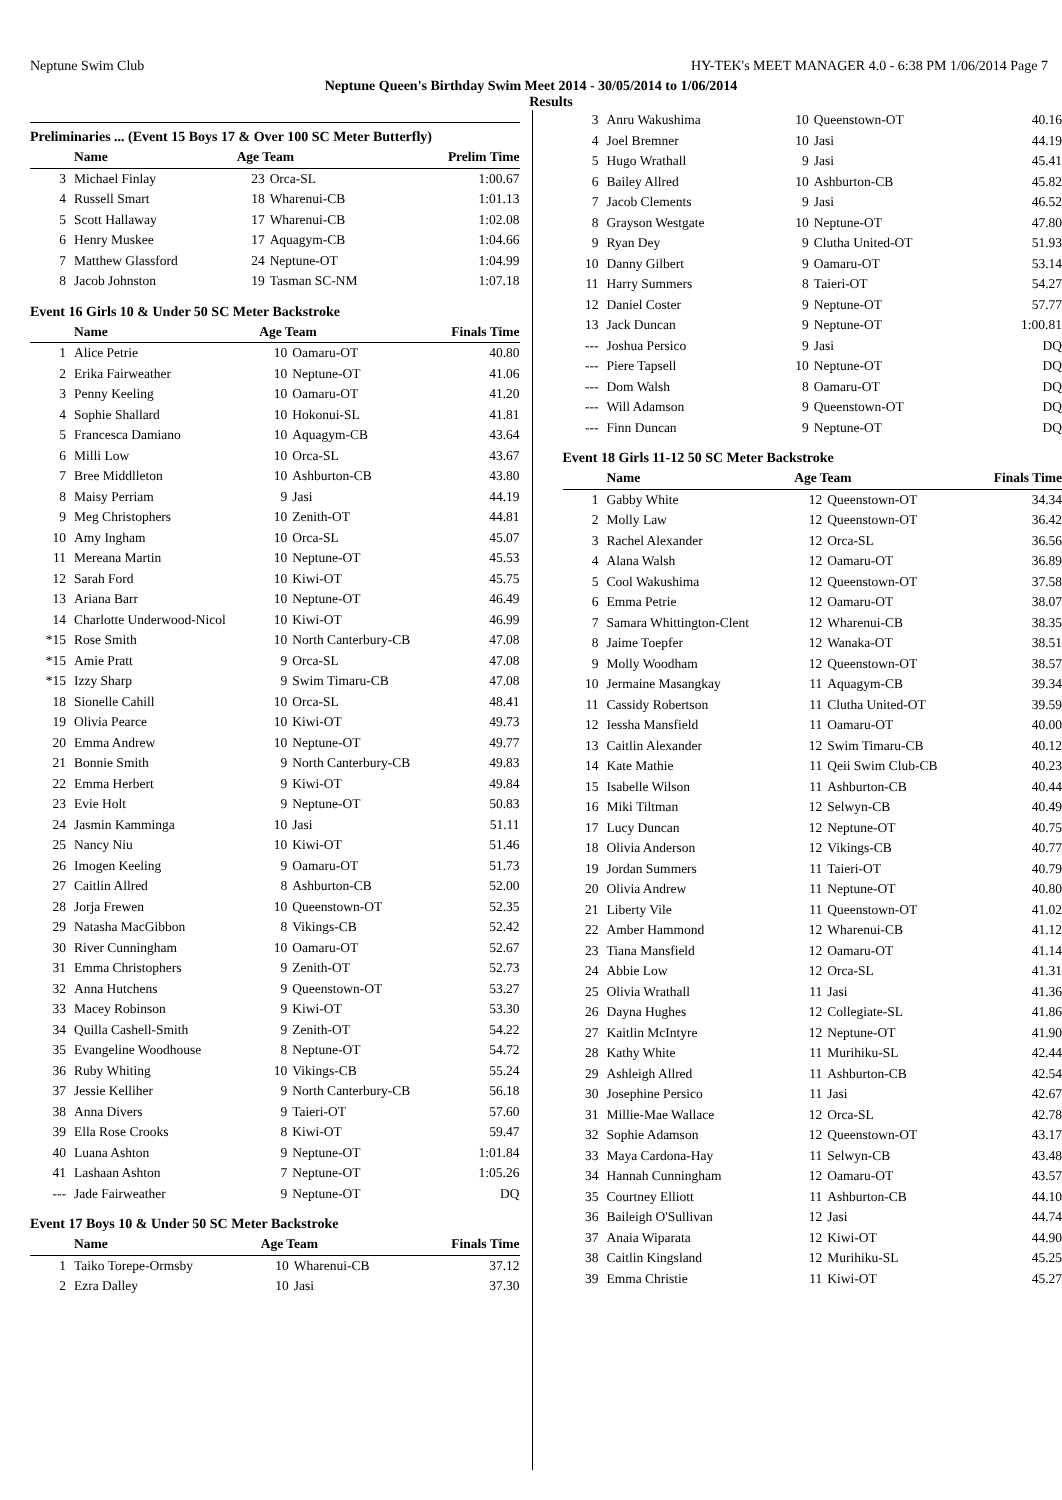Neptune Swim Club HY-TEK's MEET MANAGER 4.0 - 6:38 PM 1/06/2014 Page 7
Neptune Queen's Birthday Swim Meet 2014 - 30/05/2014 to 1/06/2014
Results
Preliminaries ... (Event 15 Boys 17 & Over 100 SC Meter Butterfly)
| | Name | Age Team | | Prelim Time |
| --- | --- | --- | --- | --- |
| 3 | Michael Finlay | 23 | Orca-SL | 1:00.67 |
| 4 | Russell Smart | 18 | Wharenui-CB | 1:01.13 |
| 5 | Scott Hallaway | 17 | Wharenui-CB | 1:02.08 |
| 6 | Henry Muskee | 17 | Aquagym-CB | 1:04.66 |
| 7 | Matthew Glassford | 24 | Neptune-OT | 1:04.99 |
| 8 | Jacob Johnston | 19 | Tasman SC-NM | 1:07.18 |
Event 16 Girls 10 & Under 50 SC Meter Backstroke
| | Name | Age Team | | Finals Time |
| --- | --- | --- | --- | --- |
| 1 | Alice Petrie | 10 | Oamaru-OT | 40.80 |
| 2 | Erika Fairweather | 10 | Neptune-OT | 41.06 |
| 3 | Penny Keeling | 10 | Oamaru-OT | 41.20 |
| 4 | Sophie Shallard | 10 | Hokonui-SL | 41.81 |
| 5 | Francesca Damiano | 10 | Aquagym-CB | 43.64 |
| 6 | Milli Low | 10 | Orca-SL | 43.67 |
| 7 | Bree Middlleton | 10 | Ashburton-CB | 43.80 |
| 8 | Maisy Perriam | 9 | Jasi | 44.19 |
| 9 | Meg Christophers | 10 | Zenith-OT | 44.81 |
| 10 | Amy Ingham | 10 | Orca-SL | 45.07 |
| 11 | Mereana Martin | 10 | Neptune-OT | 45.53 |
| 12 | Sarah Ford | 10 | Kiwi-OT | 45.75 |
| 13 | Ariana Barr | 10 | Neptune-OT | 46.49 |
| 14 | Charlotte Underwood-Nicol | 10 | Kiwi-OT | 46.99 |
| *15 | Rose Smith | 10 | North Canterbury-CB | 47.08 |
| *15 | Amie Pratt | 9 | Orca-SL | 47.08 |
| *15 | Izzy Sharp | 9 | Swim Timaru-CB | 47.08 |
| 18 | Sionelle Cahill | 10 | Orca-SL | 48.41 |
| 19 | Olivia Pearce | 10 | Kiwi-OT | 49.73 |
| 20 | Emma Andrew | 10 | Neptune-OT | 49.77 |
| 21 | Bonnie Smith | 9 | North Canterbury-CB | 49.83 |
| 22 | Emma Herbert | 9 | Kiwi-OT | 49.84 |
| 23 | Evie Holt | 9 | Neptune-OT | 50.83 |
| 24 | Jasmin Kamminga | 10 | Jasi | 51.11 |
| 25 | Nancy Niu | 10 | Kiwi-OT | 51.46 |
| 26 | Imogen Keeling | 9 | Oamaru-OT | 51.73 |
| 27 | Caitlin Allred | 8 | Ashburton-CB | 52.00 |
| 28 | Jorja Frewen | 10 | Queenstown-OT | 52.35 |
| 29 | Natasha MacGibbon | 8 | Vikings-CB | 52.42 |
| 30 | River Cunningham | 10 | Oamaru-OT | 52.67 |
| 31 | Emma Christophers | 9 | Zenith-OT | 52.73 |
| 32 | Anna Hutchens | 9 | Queenstown-OT | 53.27 |
| 33 | Macey Robinson | 9 | Kiwi-OT | 53.30 |
| 34 | Quilla Cashell-Smith | 9 | Zenith-OT | 54.22 |
| 35 | Evangeline Woodhouse | 8 | Neptune-OT | 54.72 |
| 36 | Ruby Whiting | 10 | Vikings-CB | 55.24 |
| 37 | Jessie Kelliher | 9 | North Canterbury-CB | 56.18 |
| 38 | Anna Divers | 9 | Taieri-OT | 57.60 |
| 39 | Ella Rose Crooks | 8 | Kiwi-OT | 59.47 |
| 40 | Luana Ashton | 9 | Neptune-OT | 1:01.84 |
| 41 | Lashaan Ashton | 7 | Neptune-OT | 1:05.26 |
| --- | Jade Fairweather | 9 | Neptune-OT | DQ |
Event 17 Boys 10 & Under 50 SC Meter Backstroke
| | Name | Age Team | | Finals Time |
| --- | --- | --- | --- | --- |
| 1 | Taiko Torepe-Ormsby | 10 | Wharenui-CB | 37.12 |
| 2 | Ezra Dalley | 10 | Jasi | 37.30 |
| 3 | Anru Wakushima | 10 | Queenstown-OT | 40.16 |
| 4 | Joel Bremner | 10 | Jasi | 44.19 |
| 5 | Hugo Wrathall | 9 | Jasi | 45.41 |
| 6 | Bailey Allred | 10 | Ashburton-CB | 45.82 |
| 7 | Jacob Clements | 9 | Jasi | 46.52 |
| 8 | Grayson Westgate | 10 | Neptune-OT | 47.80 |
| 9 | Ryan Dey | 9 | Clutha United-OT | 51.93 |
| 10 | Danny Gilbert | 9 | Oamaru-OT | 53.14 |
| 11 | Harry Summers | 8 | Taieri-OT | 54.27 |
| 12 | Daniel Coster | 9 | Neptune-OT | 57.77 |
| 13 | Jack Duncan | 9 | Neptune-OT | 1:00.81 |
| --- | Joshua Persico | 9 | Jasi | DQ |
| --- | Piere Tapsell | 10 | Neptune-OT | DQ |
| --- | Dom Walsh | 8 | Oamaru-OT | DQ |
| --- | Will Adamson | 9 | Queenstown-OT | DQ |
| --- | Finn Duncan | 9 | Neptune-OT | DQ |
Event 18 Girls 11-12 50 SC Meter Backstroke
| | Name | Age Team | | Finals Time |
| --- | --- | --- | --- | --- |
| 1 | Gabby White | 12 | Queenstown-OT | 34.34 |
| 2 | Molly Law | 12 | Queenstown-OT | 36.42 |
| 3 | Rachel Alexander | 12 | Orca-SL | 36.56 |
| 4 | Alana Walsh | 12 | Oamaru-OT | 36.89 |
| 5 | Cool Wakushima | 12 | Queenstown-OT | 37.58 |
| 6 | Emma Petrie | 12 | Oamaru-OT | 38.07 |
| 7 | Samara Whittington-Clent | 12 | Wharenui-CB | 38.35 |
| 8 | Jaime Toepfer | 12 | Wanaka-OT | 38.51 |
| 9 | Molly Woodham | 12 | Queenstown-OT | 38.57 |
| 10 | Jermaine Masangkay | 11 | Aquagym-CB | 39.34 |
| 11 | Cassidy Robertson | 11 | Clutha United-OT | 39.59 |
| 12 | Iessha Mansfield | 11 | Oamaru-OT | 40.00 |
| 13 | Caitlin Alexander | 12 | Swim Timaru-CB | 40.12 |
| 14 | Kate Mathie | 11 | Qeii Swim Club-CB | 40.23 |
| 15 | Isabelle Wilson | 11 | Ashburton-CB | 40.44 |
| 16 | Miki Tiltman | 12 | Selwyn-CB | 40.49 |
| 17 | Lucy Duncan | 12 | Neptune-OT | 40.75 |
| 18 | Olivia Anderson | 12 | Vikings-CB | 40.77 |
| 19 | Jordan Summers | 11 | Taieri-OT | 40.79 |
| 20 | Olivia Andrew | 11 | Neptune-OT | 40.80 |
| 21 | Liberty Vile | 11 | Queenstown-OT | 41.02 |
| 22 | Amber Hammond | 12 | Wharenui-CB | 41.12 |
| 23 | Tiana Mansfield | 12 | Oamaru-OT | 41.14 |
| 24 | Abbie Low | 12 | Orca-SL | 41.31 |
| 25 | Olivia Wrathall | 11 | Jasi | 41.36 |
| 26 | Dayna Hughes | 12 | Collegiate-SL | 41.86 |
| 27 | Kaitlin McIntyre | 12 | Neptune-OT | 41.90 |
| 28 | Kathy White | 11 | Murihiku-SL | 42.44 |
| 29 | Ashleigh Allred | 11 | Ashburton-CB | 42.54 |
| 30 | Josephine Persico | 11 | Jasi | 42.67 |
| 31 | Millie-Mae Wallace | 12 | Orca-SL | 42.78 |
| 32 | Sophie Adamson | 12 | Queenstown-OT | 43.17 |
| 33 | Maya Cardona-Hay | 11 | Selwyn-CB | 43.48 |
| 34 | Hannah Cunningham | 12 | Oamaru-OT | 43.57 |
| 35 | Courtney Elliott | 11 | Ashburton-CB | 44.10 |
| 36 | Baileigh O'Sullivan | 12 | Jasi | 44.74 |
| 37 | Anaia Wiparata | 12 | Kiwi-OT | 44.90 |
| 38 | Caitlin Kingsland | 12 | Murihiku-SL | 45.25 |
| 39 | Emma Christie | 11 | Kiwi-OT | 45.27 |